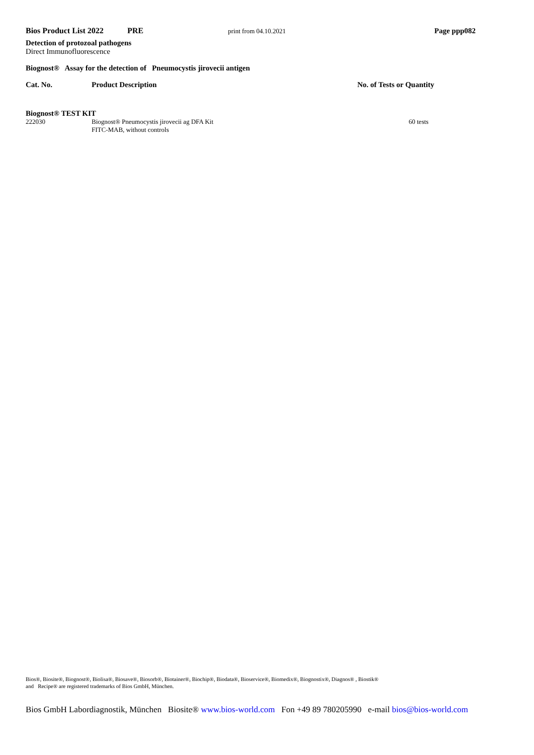Bios Product List 2022 PRE print from 04.10.2021 Page ppp082
Detection of protozoal pathogens
Direct Immunofluorescence
Biognost® Assay for the detection of Pneumocystis jirovecii antigen
| Cat. No. | Product Description | No. of Tests or Quantity |
| --- | --- | --- |
Biognost® TEST KIT
| 222030 | Biognost® Pneumocystis jirovecii ag DFA Kit FITC-MAB, without controls | 60 tests |
Bios®, Biosite®, Biognost®, Biolisa®, Biosave®, Biosorb®, Biotainer®, Biochip®, Biodata®, Bioservice®, Biomedix®, Biognostix®, Diagnos® , Biostik®
and Recipe® are registered trademarks of Bios GmbH, München.
Bios GmbH Labordiagnostik, München Biosite® www.bios-world.com Fon +49 89 780205990 e-mail bios@bios-world.com